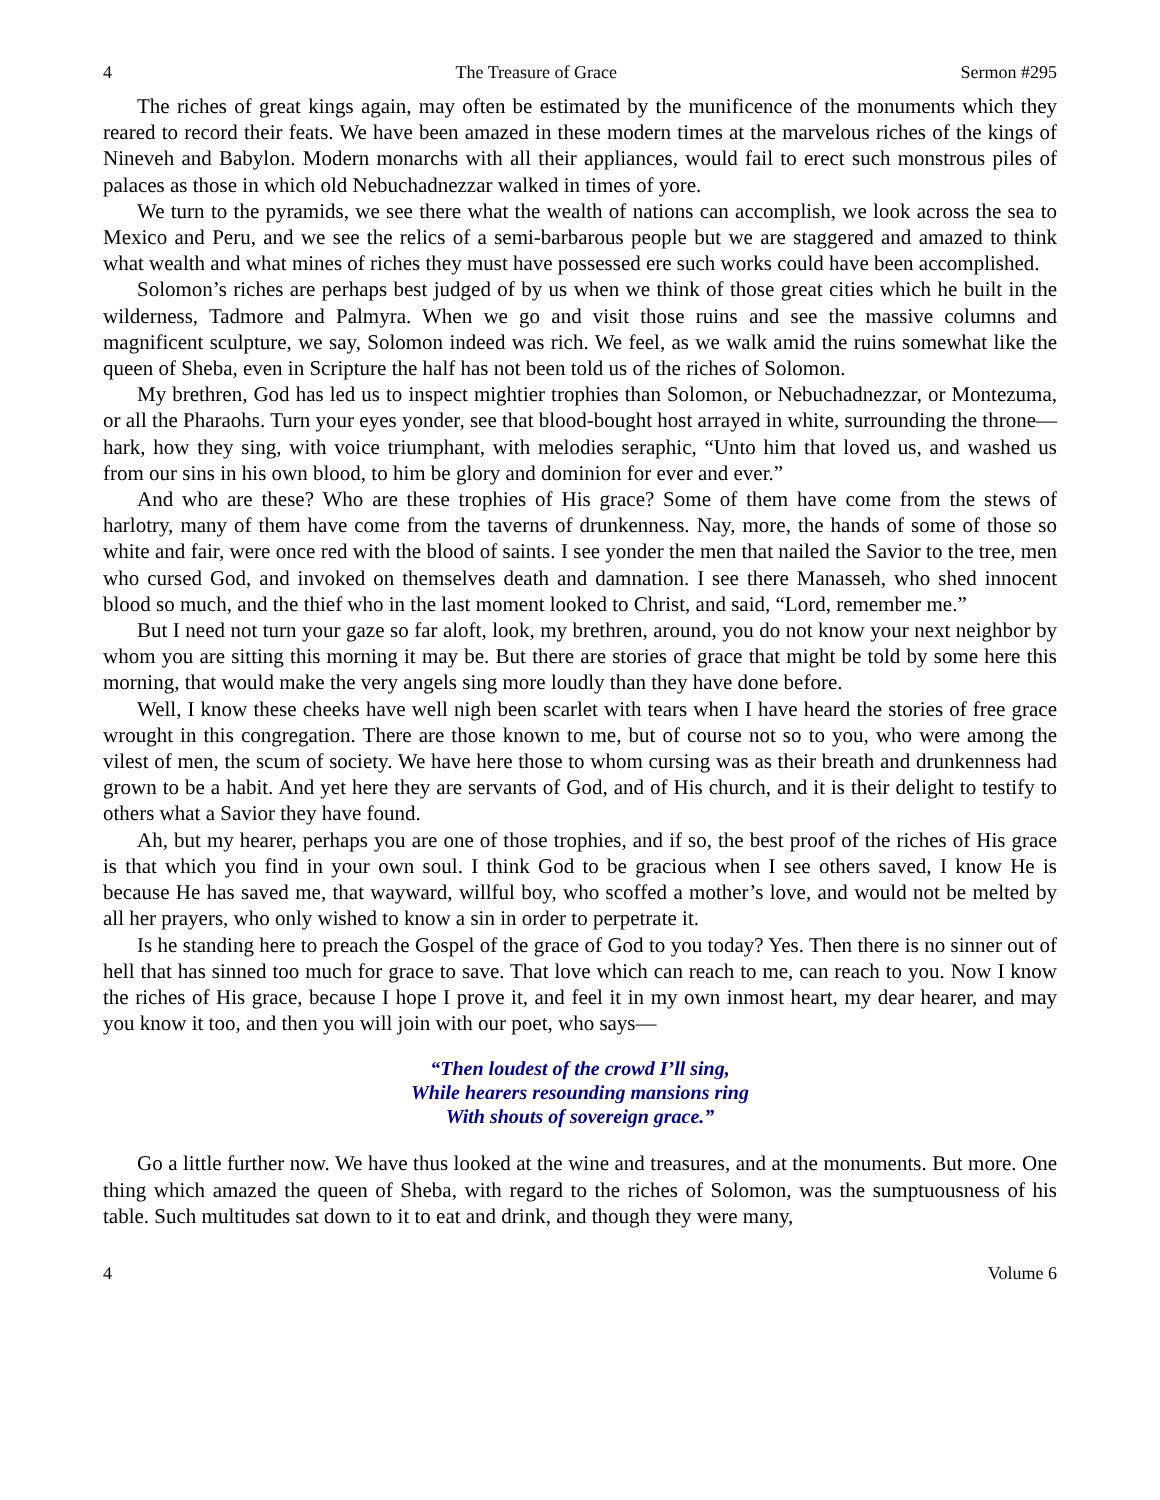4 The Treasure of Grace Sermon #295
The riches of great kings again, may often be estimated by the munificence of the monuments which they reared to record their feats. We have been amazed in these modern times at the marvelous riches of the kings of Nineveh and Babylon. Modern monarchs with all their appliances, would fail to erect such monstrous piles of palaces as those in which old Nebuchadnezzar walked in times of yore.
We turn to the pyramids, we see there what the wealth of nations can accomplish, we look across the sea to Mexico and Peru, and we see the relics of a semi-barbarous people but we are staggered and amazed to think what wealth and what mines of riches they must have possessed ere such works could have been accomplished.
Solomon’s riches are perhaps best judged of by us when we think of those great cities which he built in the wilderness, Tadmore and Palmyra. When we go and visit those ruins and see the massive columns and magnificent sculpture, we say, Solomon indeed was rich. We feel, as we walk amid the ruins somewhat like the queen of Sheba, even in Scripture the half has not been told us of the riches of Solomon.
My brethren, God has led us to inspect mightier trophies than Solomon, or Nebuchadnezzar, or Montezuma, or all the Pharaohs. Turn your eyes yonder, see that blood-bought host arrayed in white, surrounding the throne—hark, how they sing, with voice triumphant, with melodies seraphic, “Unto him that loved us, and washed us from our sins in his own blood, to him be glory and dominion for ever and ever.”
And who are these? Who are these trophies of His grace? Some of them have come from the stews of harlotry, many of them have come from the taverns of drunkenness. Nay, more, the hands of some of those so white and fair, were once red with the blood of saints. I see yonder the men that nailed the Savior to the tree, men who cursed God, and invoked on themselves death and damnation. I see there Manasseh, who shed innocent blood so much, and the thief who in the last moment looked to Christ, and said, “Lord, remember me.”
But I need not turn your gaze so far aloft, look, my brethren, around, you do not know your next neighbor by whom you are sitting this morning it may be. But there are stories of grace that might be told by some here this morning, that would make the very angels sing more loudly than they have done before.
Well, I know these cheeks have well nigh been scarlet with tears when I have heard the stories of free grace wrought in this congregation. There are those known to me, but of course not so to you, who were among the vilest of men, the scum of society. We have here those to whom cursing was as their breath and drunkenness had grown to be a habit. And yet here they are servants of God, and of His church, and it is their delight to testify to others what a Savior they have found.
Ah, but my hearer, perhaps you are one of those trophies, and if so, the best proof of the riches of His grace is that which you find in your own soul. I think God to be gracious when I see others saved, I know He is because He has saved me, that wayward, willful boy, who scoffed a mother’s love, and would not be melted by all her prayers, who only wished to know a sin in order to perpetrate it.
Is he standing here to preach the Gospel of the grace of God to you today? Yes. Then there is no sinner out of hell that has sinned too much for grace to save. That love which can reach to me, can reach to you. Now I know the riches of His grace, because I hope I prove it, and feel it in my own inmost heart, my dear hearer, and may you know it too, and then you will join with our poet, who says—
“Then loudest of the crowd I’ll sing,
While hearers resounding mansions ring
With shouts of sovereign grace.”
Go a little further now. We have thus looked at the wine and treasures, and at the monuments. But more. One thing which amazed the queen of Sheba, with regard to the riches of Solomon, was the sumptuousness of his table. Such multitudes sat down to it to eat and drink, and though they were many,
4 Volume 6